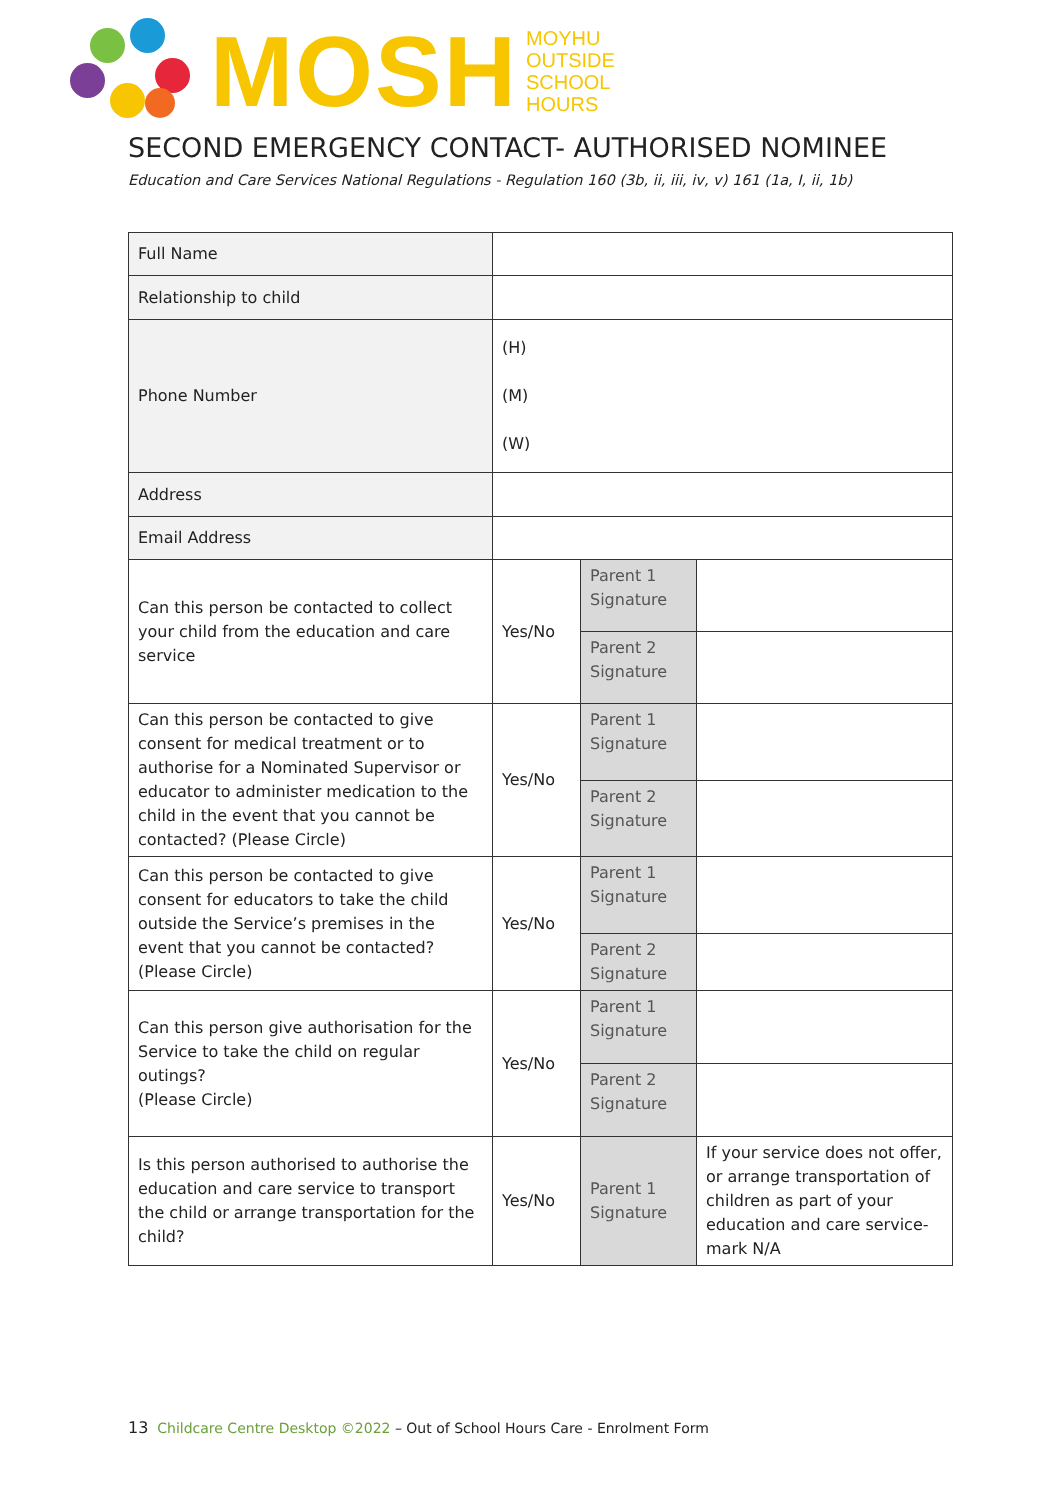MOSH
MOYHU
OUTSIDE
SCHOOL
HOURS
SECOND EMERGENCY CONTACT- AUTHORISED NOMINEE
Education and Care Services National Regulations - Regulation 160 (3b, ii, iii, iv, v) 161 (1a, I, ii, 1b)
| Full Name | | | |
| Relationship to child | | | |
| Phone Number | (H) (M) (W) | | |
| Address | | | |
| Email Address | | | |
| Can this person be contacted to collect your child from the education and care service | Yes/No | Parent 1 Signature | |
| | | Parent 2 Signature | |
| Can this person be contacted to give consent for medical treatment or to authorise for a Nominated Supervisor or educator to administer medication to the child in the event that you cannot be contacted? (Please Circle) | Yes/No | Parent 1 Signature | |
| | | Parent 2 Signature | |
| Can this person be contacted to give consent for educators to take the child outside the Service’s premises in the event that you cannot be contacted? (Please Circle) | Yes/No | Parent 1 Signature | |
| | | Parent 2 Signature | |
| Can this person give authorisation for the Service to take the child on regular outings? (Please Circle) | Yes/No | Parent 1 Signature | |
| | | Parent 2 Signature | |
| Is this person authorised to authorise the education and care service to transport the child or arrange transportation for the child? | Yes/No | Parent 1 Signature | If your service does not offer, or arrange transportation of children as part of your education and care service-mark N/A |
13 Childcare Centre Desktop ©2022 – Out of School Hours Care - Enrolment Form